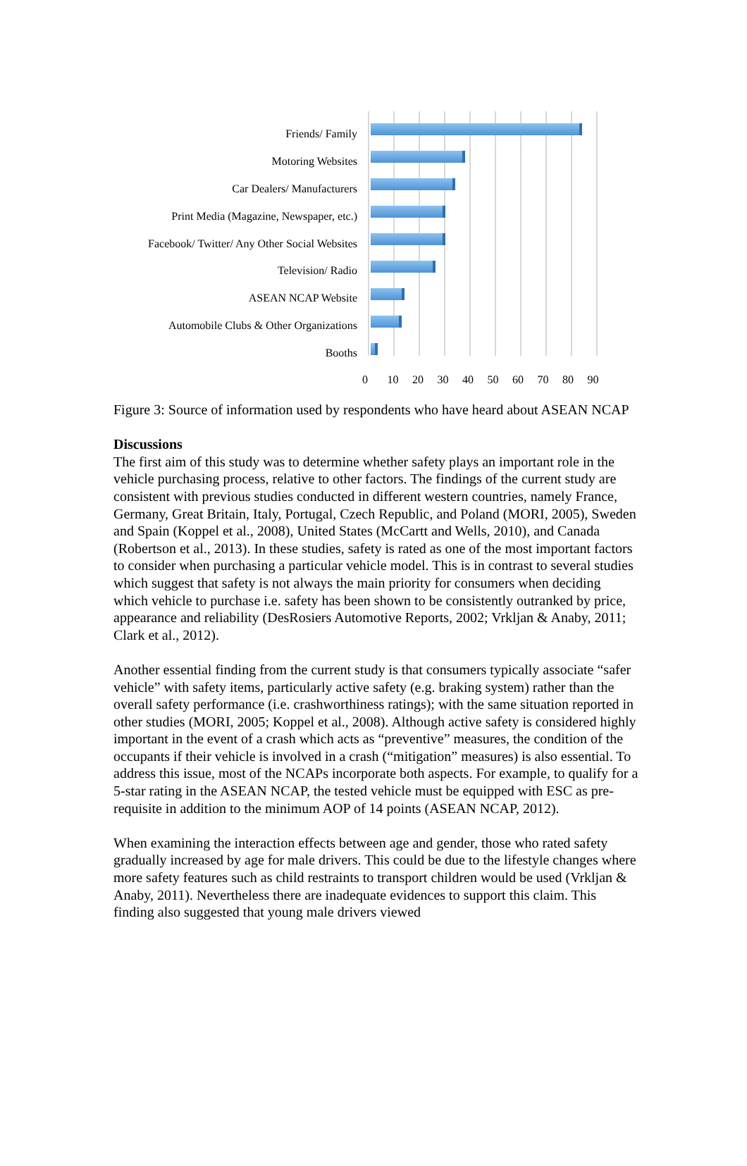Friends/ Family
Motoring Websites
Car Dealers/ Manufacturers
Print Media (Magazine, Newspaper, etc.)
Facebook/ Twitter/ Any Other Social Websites
Television/ Radio
ASEAN NCAP Website
Automobile Clubs & Other Organizations
Booths
0 10 20 30 40 50 60 70 80 90
Figure 3: Source of information used by respondents who have heard about ASEAN NCAP
Discussions
The first aim of this study was to determine whether safety plays an important role in the vehicle purchasing process, relative to other factors. The findings of the current study are consistent with previous studies conducted in different western countries, namely France, Germany, Great Britain, Italy, Portugal, Czech Republic, and Poland (MORI, 2005), Sweden and Spain (Koppel et al., 2008), United States (McCartt and Wells, 2010), and Canada (Robertson et al., 2013). In these studies, safety is rated as one of the most important factors to consider when purchasing a particular vehicle model. This is in contrast to several studies which suggest that safety is not always the main priority for consumers when deciding which vehicle to purchase i.e. safety has been shown to be consistently outranked by price, appearance and reliability (DesRosiers Automotive Reports, 2002; Vrkljan & Anaby, 2011; Clark et al., 2012).
Another essential finding from the current study is that consumers typically associate “safer vehicle” with safety items, particularly active safety (e.g. braking system) rather than the overall safety performance (i.e. crashworthiness ratings); with the same situation reported in other studies (MORI, 2005; Koppel et al., 2008). Although active safety is considered highly important in the event of a crash which acts as “preventive” measures, the condition of the occupants if their vehicle is involved in a crash (“mitigation” measures) is also essential. To address this issue, most of the NCAPs incorporate both aspects. For example, to qualify for a 5-star rating in the ASEAN NCAP, the tested vehicle must be equipped with ESC as pre-requisite in addition to the minimum AOP of 14 points (ASEAN NCAP, 2012).
When examining the interaction effects between age and gender, those who rated safety gradually increased by age for male drivers. This could be due to the lifestyle changes where more safety features such as child restraints to transport children would be used (Vrkljan & Anaby, 2011). Nevertheless there are inadequate evidences to support this claim. This finding also suggested that young male drivers viewed